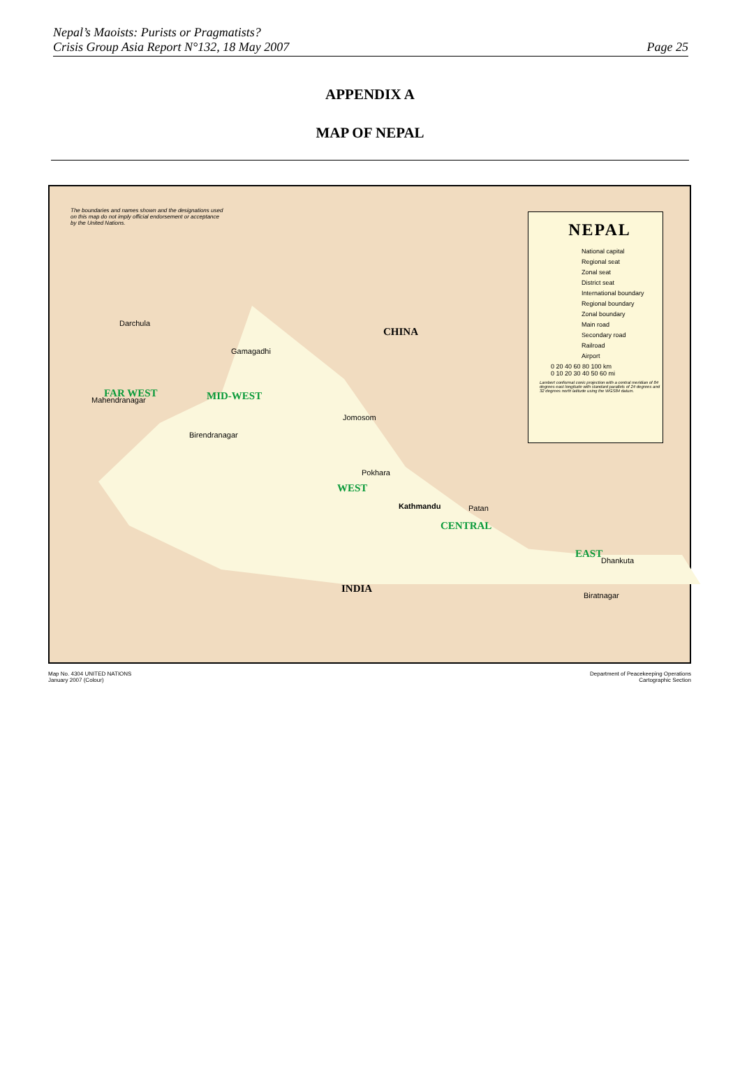Nepal’s Maoists: Purists or Pragmatists?
Crisis Group Asia Report N°132, 18 May 2007
Page 25
APPENDIX A
MAP OF NEPAL
The boundaries and names shown and the designations used on this map do not imply official endorsement or acceptance by the United Nations.
NEPAL
National capital
Regional seat
Zonal seat
District seat
International boundary
Regional boundary
Zonal boundary
Main road
Secondary road
Railroad
Airport
0 20 40 60 80 100 km
0 10 20 30 40 50 60 mi
Lambert conformal conic projection with a central meridian of 84 degrees east longitude with standard parallels of 24 degrees and 32 degrees north latitude using the WGS84 datum.
CHINA
INDIA
FAR WEST MID-WEST
WEST
CENTRAL
EAST
Kathmandu
Gamagadhi
Jomosom
Pokhara
Birendranagar
Mahendranagar
Dhankuta
Biratnagar
Patan
Darchula
Map No. 4304 UNITED NATIONS
January 2007 (Colour)
Department of Peacekeeping Operations
Cartographic Section